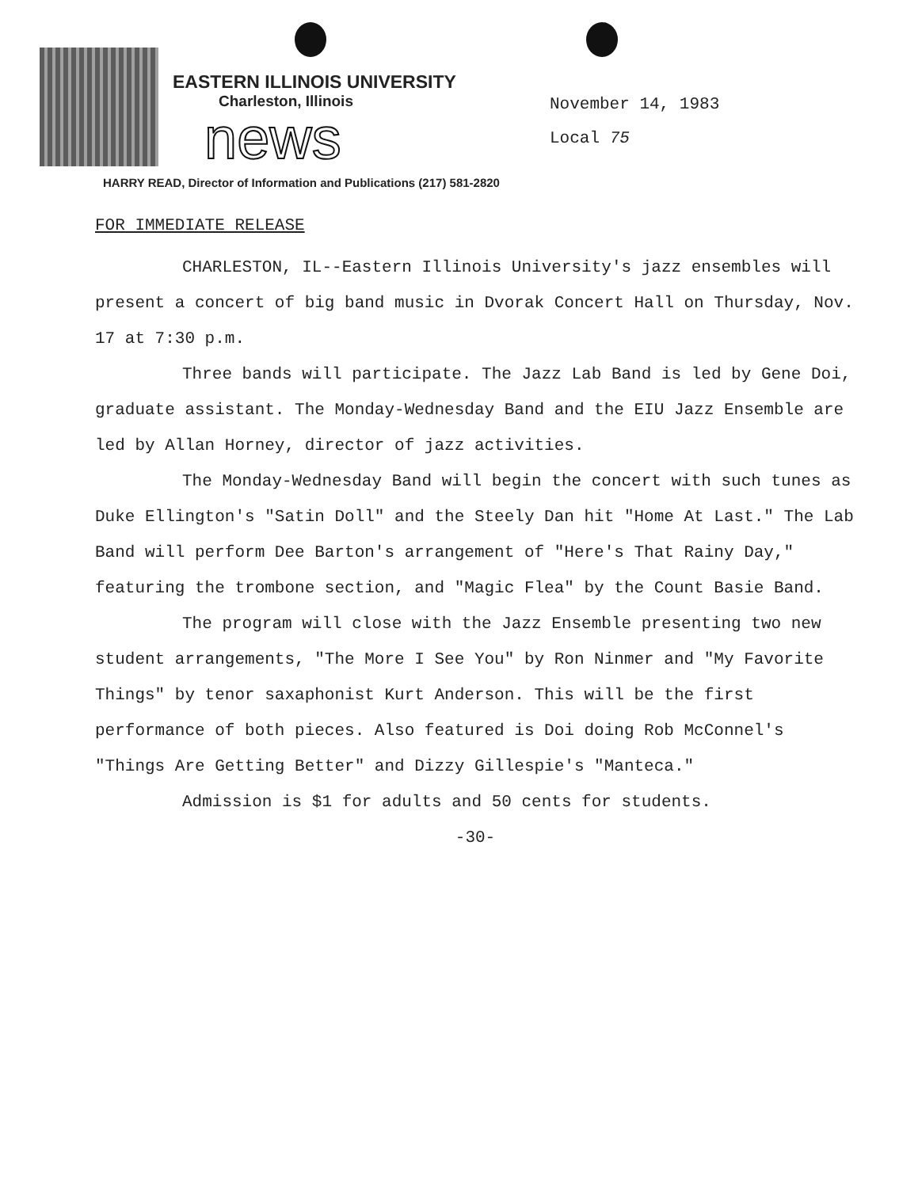EASTERN ILLINOIS UNIVERSITY
Charleston, Illinois
news
November 14, 1983
Local 75
HARRY READ, Director of Information and Publications (217) 581-2820
FOR IMMEDIATE RELEASE
CHARLESTON, IL--Eastern Illinois University's jazz ensembles will present a concert of big band music in Dvorak Concert Hall on Thursday, Nov. 17 at 7:30 p.m.
Three bands will participate. The Jazz Lab Band is led by Gene Doi, graduate assistant. The Monday-Wednesday Band and the EIU Jazz Ensemble are led by Allan Horney, director of jazz activities.
The Monday-Wednesday Band will begin the concert with such tunes as Duke Ellington's "Satin Doll" and the Steely Dan hit "Home At Last." The Lab Band will perform Dee Barton's arrangement of "Here's That Rainy Day," featuring the trombone section, and "Magic Flea" by the Count Basie Band.
The program will close with the Jazz Ensemble presenting two new student arrangements, "The More I See You" by Ron Ninmer and "My Favorite Things" by tenor saxaphonist Kurt Anderson. This will be the first performance of both pieces. Also featured is Doi doing Rob McConnel's "Things Are Getting Better" and Dizzy Gillespie's "Manteca."
Admission is $1 for adults and 50 cents for students.
-30-